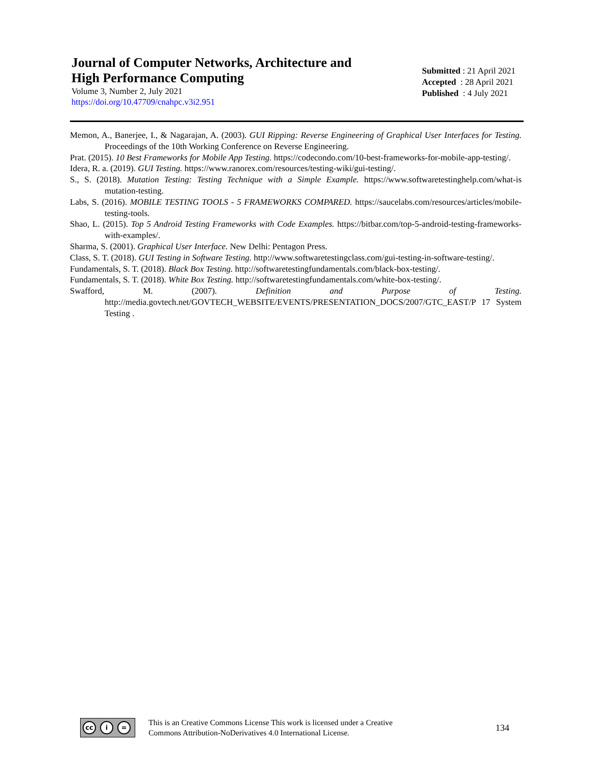Journal of Computer Networks, Architecture and
High Performance Computing
Volume 3, Number 2, July 2021
https://doi.org/10.47709/cnahpc.v3i2.951
Submitted : 21 April 2021
Accepted : 28 April 2021
Published : 4 July 2021
Memon, A., Banerjee, I., & Nagarajan, A. (2003). GUI Ripping: Reverse Engineering of Graphical User Interfaces for Testing. Proceedings of the 10th Working Conference on Reverse Engineering.
Prat. (2015). 10 Best Frameworks for Mobile App Testing. https://codecondo.com/10-best-frameworks-for-mobile-app-testing/.
Idera, R. a. (2019). GUI Testing. https://www.ranorex.com/resources/testing-wiki/gui-testing/.
S., S. (2018). Mutation Testing: Testing Technique with a Simple Example. https://www.softwaretestinghelp.com/what-is mutation-testing.
Labs, S. (2016). MOBILE TESTING TOOLS - 5 FRAMEWORKS COMPARED. https://saucelabs.com/resources/articles/mobile-testing-tools.
Shao, L. (2015). Top 5 Android Testing Frameworks with Code Examples. https://bitbar.com/top-5-android-testing-frameworks-with-examples/.
Sharma, S. (2001). Graphical User Interface. New Delhi: Pentagon Press.
Class, S. T. (2018). GUI Testing in Software Testing. http://www.softwaretestingclass.com/gui-testing-in-software-testing/.
Fundamentals, S. T. (2018). Black Box Testing. http://softwaretestingfundamentals.com/black-box-testing/.
Fundamentals, S. T. (2018). White Box Testing. http://softwaretestingfundamentals.com/white-box-testing/.
Swafford, M. (2007). Definition and Purpose of Testing. http://media.govtech.net/GOVTECH_WEBSITE/EVENTS/PRESENTATION_DOCS/2007/GTC_EAST/P 17 System Testing .
cc i =
This is an Creative Commons License This work is licensed under a Creative
Commons Attribution-NoDerivatives 4.0 International License.
134